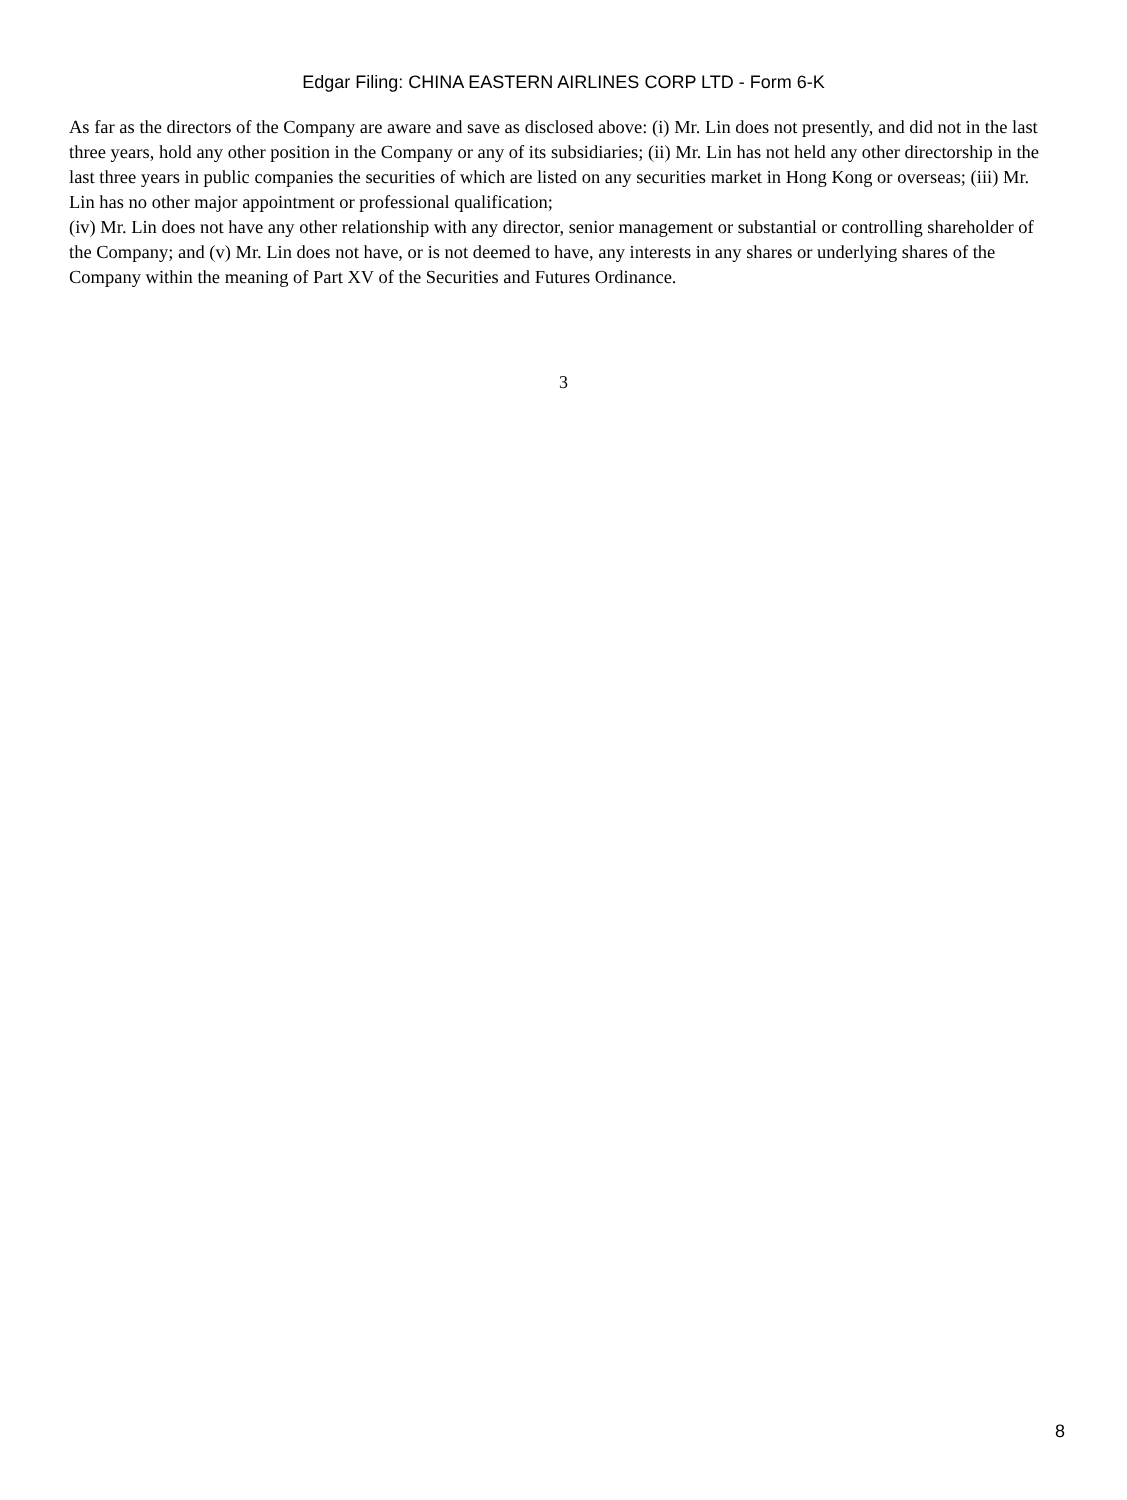Edgar Filing: CHINA EASTERN AIRLINES CORP LTD - Form 6-K
As far as the directors of the Company are aware and save as disclosed above: (i) Mr. Lin does not presently, and did not in the last three years, hold any other position in the Company or any of its subsidiaries; (ii) Mr. Lin has not held any other directorship in the last three years in public companies the securities of which are listed on any securities market in Hong Kong or overseas; (iii) Mr. Lin has no other major appointment or professional qualification;
(iv) Mr. Lin does not have any other relationship with any director, senior management or substantial or controlling shareholder of the Company; and (v) Mr. Lin does not have, or is not deemed to have, any interests in any shares or underlying shares of the Company within the meaning of Part XV of the Securities and Futures Ordinance.
3
8